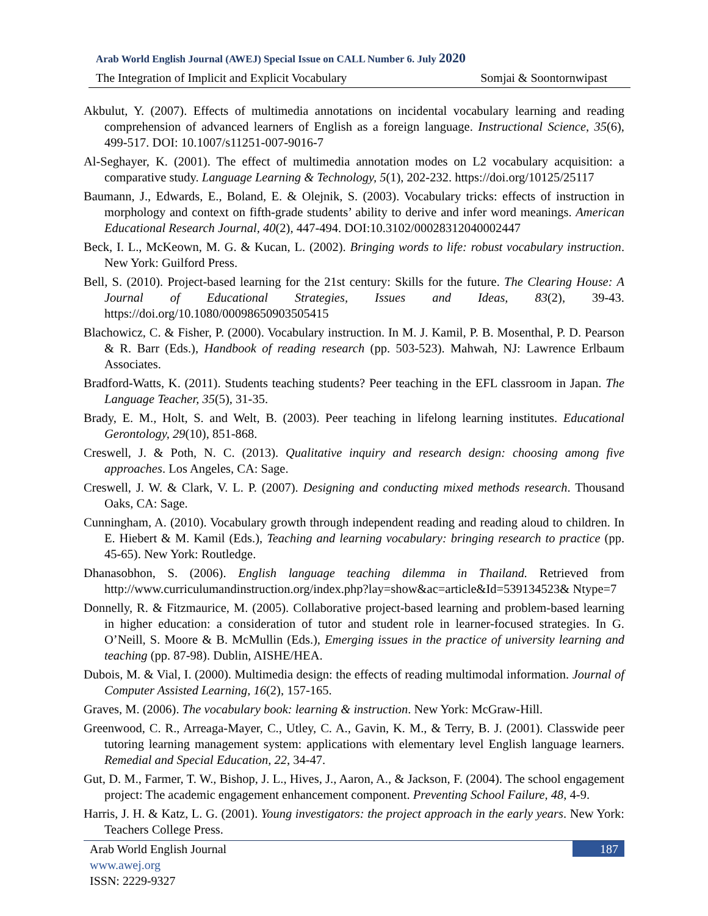Arab World English Journal (AWEJ) Special Issue on CALL Number 6. July 2020
The Integration of Implicit and Explicit Vocabulary Somjai & Soontornwipast
Akbulut, Y. (2007). Effects of multimedia annotations on incidental vocabulary learning and reading comprehension of advanced learners of English as a foreign language. Instructional Science, 35(6), 499-517. DOI: 10.1007/s11251-007-9016-7
Al-Seghayer, K. (2001). The effect of multimedia annotation modes on L2 vocabulary acquisition: a comparative study. Language Learning & Technology, 5(1), 202-232. https://doi.org/10125/25117
Baumann, J., Edwards, E., Boland, E. & Olejnik, S. (2003). Vocabulary tricks: effects of instruction in morphology and context on fifth-grade students’ ability to derive and infer word meanings. American Educational Research Journal, 40(2), 447-494. DOI:10.3102/00028312040002447
Beck, I. L., McKeown, M. G. & Kucan, L. (2002). Bringing words to life: robust vocabulary instruction. New York: Guilford Press.
Bell, S. (2010). Project-based learning for the 21st century: Skills for the future. The Clearing House: A Journal of Educational Strategies, Issues and Ideas, 83(2), 39-43. https://doi.org/10.1080/00098650903505415
Blachowicz, C. & Fisher, P. (2000). Vocabulary instruction. In M. J. Kamil, P. B. Mosenthal, P. D. Pearson & R. Barr (Eds.), Handbook of reading research (pp. 503-523). Mahwah, NJ: Lawrence Erlbaum Associates.
Bradford-Watts, K. (2011). Students teaching students? Peer teaching in the EFL classroom in Japan. The Language Teacher, 35(5), 31-35.
Brady, E. M., Holt, S. and Welt, B. (2003). Peer teaching in lifelong learning institutes. Educational Gerontology, 29(10), 851-868.
Creswell, J. & Poth, N. C. (2013). Qualitative inquiry and research design: choosing among five approaches. Los Angeles, CA: Sage.
Creswell, J. W. & Clark, V. L. P. (2007). Designing and conducting mixed methods research. Thousand Oaks, CA: Sage.
Cunningham, A. (2010). Vocabulary growth through independent reading and reading aloud to children. In E. Hiebert & M. Kamil (Eds.), Teaching and learning vocabulary: bringing research to practice (pp. 45-65). New York: Routledge.
Dhanasobhon, S. (2006). English language teaching dilemma in Thailand. Retrieved from http://www.curriculumandinstruction.org/index.php?lay=show&ac=article&Id=539134523& Ntype=7
Donnelly, R. & Fitzmaurice, M. (2005). Collaborative project-based learning and problem-based learning in higher education: a consideration of tutor and student role in learner-focused strategies. In G. O’Neill, S. Moore & B. McMullin (Eds.), Emerging issues in the practice of university learning and teaching (pp. 87-98). Dublin, AISHE/HEA.
Dubois, M. & Vial, I. (2000). Multimedia design: the effects of reading multimodal information. Journal of Computer Assisted Learning, 16(2), 157-165.
Graves, M. (2006). The vocabulary book: learning & instruction. New York: McGraw-Hill.
Greenwood, C. R., Arreaga-Mayer, C., Utley, C. A., Gavin, K. M., & Terry, B. J. (2001). Classwide peer tutoring learning management system: applications with elementary level English language learners. Remedial and Special Education, 22, 34-47.
Gut, D. M., Farmer, T. W., Bishop, J. L., Hives, J., Aaron, A., & Jackson, F. (2004). The school engagement project: The academic engagement enhancement component. Preventing School Failure, 48, 4-9.
Harris, J. H. & Katz, L. G. (2001). Young investigators: the project approach in the early years. New York: Teachers College Press.
Arab World English Journal
www.awej.org
ISSN: 2229-9327
187